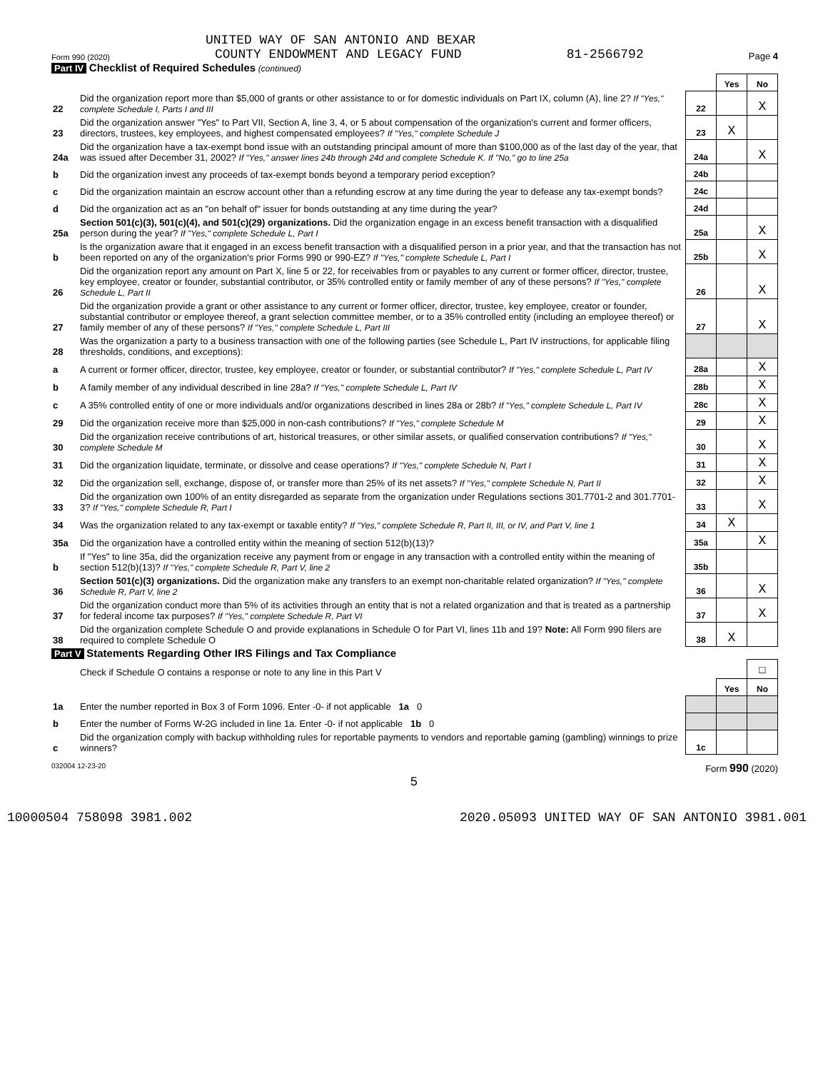UNITED WAY OF SAN ANTONIO AND BEXAR
Form 990 (2020) COUNTY ENDOWMENT AND LEGACY FUND 81-2566792 Page 4
Part IV Checklist of Required Schedules (continued)
| | | | Yes | No |
| 22 | Did the organization report more than $5,000 of grants or other assistance to or for domestic individuals on Part IX, column (A), line 2? If "Yes," complete Schedule I, Parts I and III | 22 | | X |
| 23 | Did the organization answer "Yes" to Part VII, Section A, line 3, 4, or 5 about compensation of the organization's current and former officers, directors, trustees, key employees, and highest compensated employees? If "Yes," complete Schedule J | 23 | X | |
| 24a | Did the organization have a tax-exempt bond issue with an outstanding principal amount of more than $100,000 as of the last day of the year, that was issued after December 31, 2002? If "Yes," answer lines 24b through 24d and complete Schedule K. If "No," go to line 25a | 24a | | X |
| b | Did the organization invest any proceeds of tax-exempt bonds beyond a temporary period exception? | 24b | | |
| c | Did the organization maintain an escrow account other than a refunding escrow at any time during the year to defease any tax-exempt bonds? | 24c | | |
| d | Did the organization act as an "on behalf of" issuer for bonds outstanding at any time during the year? | 24d | | |
| 25a | Section 501(c)(3), 501(c)(4), and 501(c)(29) organizations. Did the organization engage in an excess benefit transaction with a disqualified person during the year? If "Yes," complete Schedule L, Part I | 25a | | X |
| b | Is the organization aware that it engaged in an excess benefit transaction with a disqualified person in a prior year, and that the transaction has not been reported on any of the organization's prior Forms 990 or 990-EZ? If "Yes," complete Schedule L, Part I | 25b | | X |
| 26 | Did the organization report any amount on Part X, line 5 or 22, for receivables from or payables to any current or former officer, director, trustee, key employee, creator or founder, substantial contributor, or 35% controlled entity or family member of any of these persons? If "Yes," complete Schedule L, Part II | 26 | | X |
| 27 | Did the organization provide a grant or other assistance to any current or former officer, director, trustee, key employee, creator or founder, substantial contributor or employee thereof, a grant selection committee member, or to a 35% controlled entity (including an employee thereof) or family member of any of these persons? If "Yes," complete Schedule L, Part III | 27 | | X |
| 28 | Was the organization a party to a business transaction with one of the following parties (see Schedule L, Part IV instructions, for applicable filing thresholds, conditions, and exceptions): | | | |
| a | A current or former officer, director, trustee, key employee, creator or founder, or substantial contributor? If "Yes," complete Schedule L, Part IV | 28a | | X |
| b | A family member of any individual described in line 28a? If "Yes," complete Schedule L, Part IV | 28b | | X |
| c | A 35% controlled entity of one or more individuals and/or organizations described in lines 28a or 28b? If "Yes," complete Schedule L, Part IV | 28c | | X |
| 29 | Did the organization receive more than $25,000 in non-cash contributions? If "Yes," complete Schedule M | 29 | | X |
| 30 | Did the organization receive contributions of art, historical treasures, or other similar assets, or qualified conservation contributions? If "Yes," complete Schedule M | 30 | | X |
| 31 | Did the organization liquidate, terminate, or dissolve and cease operations? If "Yes," complete Schedule N, Part I | 31 | | X |
| 32 | Did the organization sell, exchange, dispose of, or transfer more than 25% of its net assets? If "Yes," complete Schedule N, Part II | 32 | | X |
| 33 | Did the organization own 100% of an entity disregarded as separate from the organization under Regulations sections 301.7701-2 and 301.7701-3? If "Yes," complete Schedule R, Part I | 33 | | X |
| 34 | Was the organization related to any tax-exempt or taxable entity? If "Yes," complete Schedule R, Part II, III, or IV, and Part V, line 1 | 34 | X | |
| 35a | Did the organization have a controlled entity within the meaning of section 512(b)(13)? | 35a | | X |
| b | If "Yes" to line 35a, did the organization receive any payment from or engage in any transaction with a controlled entity within the meaning of section 512(b)(13)? If "Yes," complete Schedule R, Part V, line 2 | 35b | | |
| 36 | Section 501(c)(3) organizations. Did the organization make any transfers to an exempt non-charitable related organization? If "Yes," complete Schedule R, Part V, line 2 | 36 | | X |
| 37 | Did the organization conduct more than 5% of its activities through an entity that is not a related organization and that is treated as a partnership for federal income tax purposes? If "Yes," complete Schedule R, Part VI | 37 | | X |
| 38 | Did the organization complete Schedule O and provide explanations in Schedule O for Part VI, lines 11b and 19? Note: All Form 990 filers are required to complete Schedule O | 38 | X | |
Part V Statements Regarding Other IRS Filings and Tax Compliance
| | Check if Schedule O contains a response or note to any line in this Part V | | | ☐ |
| | | | Yes | No |
| 1a | Enter the number reported in Box 3 of Form 1096. Enter -0- if not applicable 1a 0 | | | |
| b | Enter the number of Forms W-2G included in line 1a. Enter -0- if not applicable 1b 0 | | | |
| c | Did the organization comply with backup withholding rules for reportable payments to vendors and reportable gaming (gambling) winnings to prize winners? | 1c | | |
032004 12-23-20 Form 990 (2020)
5
10000504 758098 3981.002 2020.05093 UNITED WAY OF SAN ANTONIO 3981.001